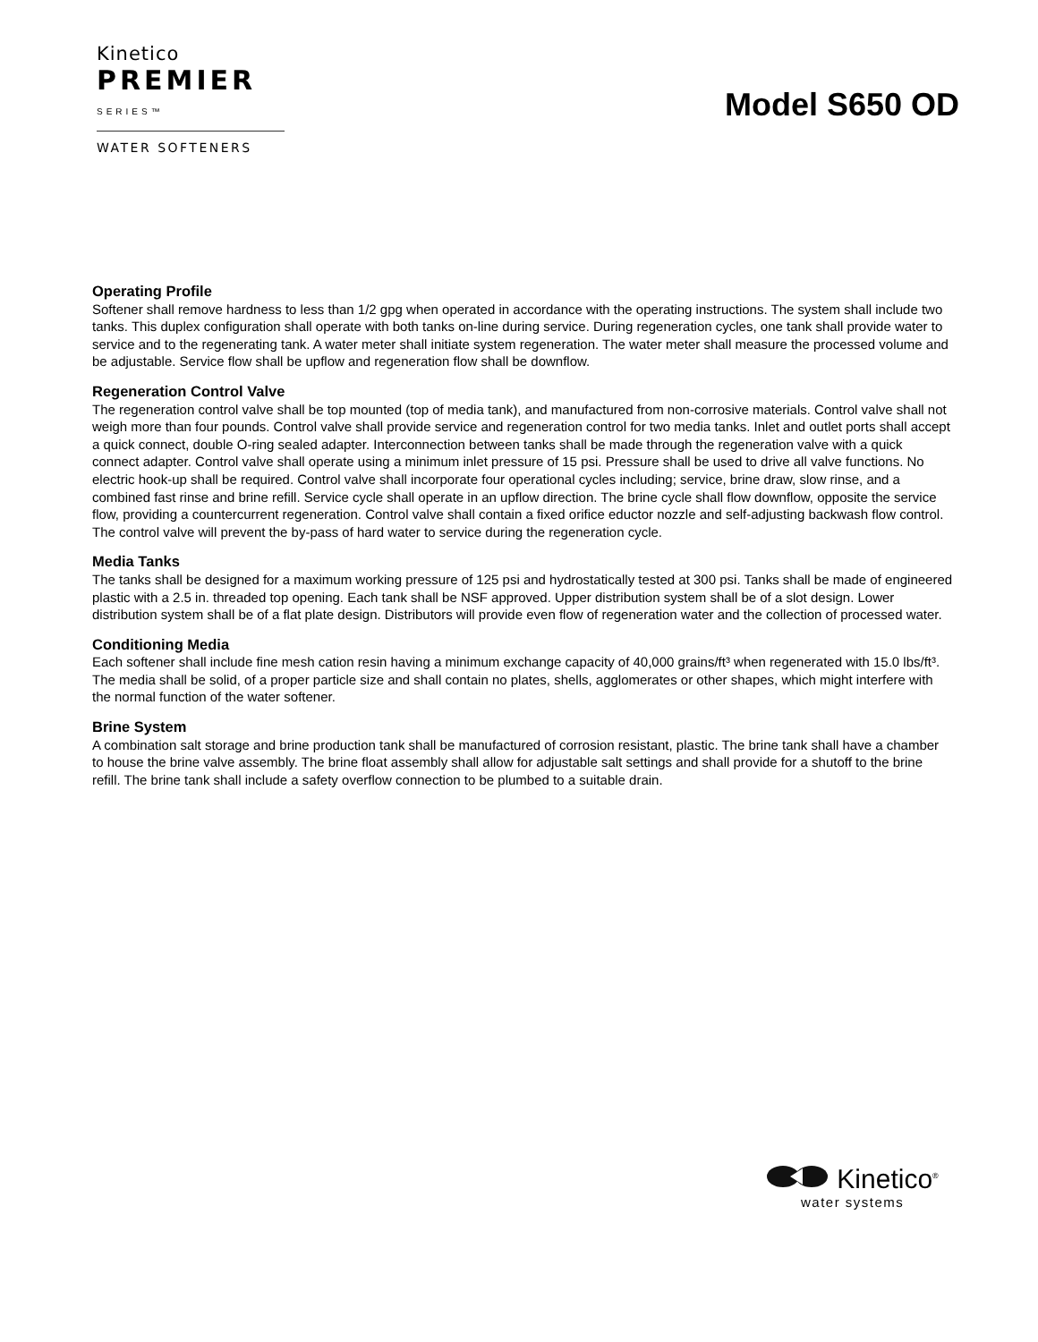Kinetico
PREMIER
SERIES™
WATER SOFTENERS
Model S650 OD
Operating Profile
Softener shall remove hardness to less than 1/2 gpg when operated in accordance with the operating instructions. The system shall include two tanks. This duplex configuration shall operate with both tanks on-line during service. During regeneration cycles, one tank shall provide water to service and to the regenerating tank. A water meter shall initiate system regeneration. The water meter shall measure the processed volume and be adjustable. Service flow shall be upflow and regeneration flow shall be downflow.
Regeneration Control Valve
The regeneration control valve shall be top mounted (top of media tank), and manufactured from non-corrosive materials. Control valve shall not weigh more than four pounds. Control valve shall provide service and regeneration control for two media tanks. Inlet and outlet ports shall accept a quick connect, double O-ring sealed adapter. Interconnection between tanks shall be made through the regeneration valve with a quick connect adapter. Control valve shall operate using a minimum inlet pressure of 15 psi. Pressure shall be used to drive all valve functions. No electric hook-up shall be required. Control valve shall incorporate four operational cycles including; service, brine draw, slow rinse, and a combined fast rinse and brine refill. Service cycle shall operate in an upflow direction. The brine cycle shall flow downflow, opposite the service flow, providing a countercurrent regeneration. Control valve shall contain a fixed orifice eductor nozzle and self-adjusting backwash flow control. The control valve will prevent the by-pass of hard water to service during the regeneration cycle.
Media Tanks
The tanks shall be designed for a maximum working pressure of 125 psi and hydrostatically tested at 300 psi. Tanks shall be made of engineered plastic with a 2.5 in. threaded top opening. Each tank shall be NSF approved. Upper distribution system shall be of a slot design. Lower distribution system shall be of a flat plate design. Distributors will provide even flow of regeneration water and the collection of processed water.
Conditioning Media
Each softener shall include fine mesh cation resin having a minimum exchange capacity of 40,000 grains/ft³ when regenerated with 15.0 lbs/ft³. The media shall be solid, of a proper particle size and shall contain no plates, shells, agglomerates or other shapes, which might interfere with the normal function of the water softener.
Brine System
A combination salt storage and brine production tank shall be manufactured of corrosion resistant, plastic. The brine tank shall have a chamber to house the brine valve assembly. The brine float assembly shall allow for adjustable salt settings and shall provide for a shutoff to the brine refill. The brine tank shall include a safety overflow connection to be plumbed to a suitable drain.
Kinetico<sup>®</sup>
water systems